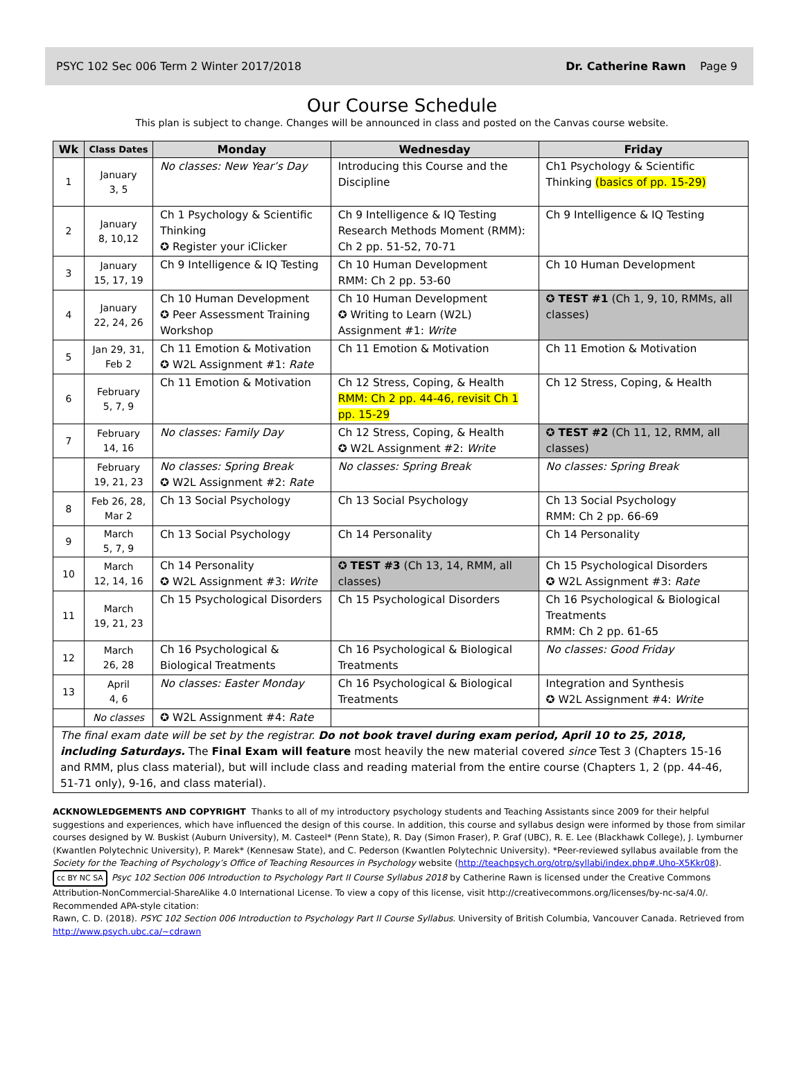PSYC 102 Sec 006 Term 2 Winter 2017/2018 Dr. Catherine Rawn Page 9
Our Course Schedule
This plan is subject to change. Changes will be announced in class and posted on the Canvas course website.
| Wk | Class Dates | Monday | Wednesday | Friday |
| --- | --- | --- | --- | --- |
| 1 | January 3, 5 | No classes: New Year’s Day | Introducing this Course and the Discipline | Ch1 Psychology & Scientific Thinking (basics of pp. 15-29) |
| 2 | January 8, 10,12 | Ch 1 Psychology & Scientific Thinking ✪ Register your iClicker | Ch 9 Intelligence & IQ Testing Research Methods Moment (RMM): Ch 2 pp. 51-52, 70-71 | Ch 9 Intelligence & IQ Testing |
| 3 | January 15, 17, 19 | Ch 9 Intelligence & IQ Testing | Ch 10 Human Development RMM: Ch 2 pp. 53-60 | Ch 10 Human Development |
| 4 | January 22, 24, 26 | Ch 10 Human Development ✪ Peer Assessment Training Workshop | Ch 10 Human Development ✪ Writing to Learn (W2L) Assignment #1: Write | ✪ TEST #1 (Ch 1, 9, 10, RMMs, all classes) |
| 5 | Jan 29, 31, Feb 2 | Ch 11 Emotion & Motivation ✪ W2L Assignment #1: Rate | Ch 11 Emotion & Motivation | Ch 11 Emotion & Motivation |
| 6 | February 5, 7, 9 | Ch 11 Emotion & Motivation | Ch 12 Stress, Coping, & Health RMM: Ch 2 pp. 44-46, revisit Ch 1 pp. 15-29 | Ch 12 Stress, Coping, & Health |
| 7 | February 14, 16 | No classes: Family Day | Ch 12 Stress, Coping, & Health ✪ W2L Assignment #2: Write | ✪ TEST #2 (Ch 11, 12, RMM, all classes) |
| | February 19, 21, 23 | No classes: Spring Break ✪ W2L Assignment #2: Rate | No classes: Spring Break | No classes: Spring Break |
| 8 | Feb 26, 28, Mar 2 | Ch 13 Social Psychology | Ch 13 Social Psychology | Ch 13 Social Psychology RMM: Ch 2 pp. 66-69 |
| 9 | March 5, 7, 9 | Ch 13 Social Psychology | Ch 14 Personality | Ch 14 Personality |
| 10 | March 12, 14, 16 | Ch 14 Personality ✪ W2L Assignment #3: Write | ✪ TEST #3 (Ch 13, 14, RMM, all classes) | Ch 15 Psychological Disorders ✪ W2L Assignment #3: Rate |
| 11 | March 19, 21, 23 | Ch 15 Psychological Disorders | Ch 15 Psychological Disorders | Ch 16 Psychological & Biological Treatments RMM: Ch 2 pp. 61-65 |
| 12 | March 26, 28 | Ch 16 Psychological & Biological Treatments | Ch 16 Psychological & Biological Treatments | No classes: Good Friday |
| 13 | April 4, 6 | No classes: Easter Monday | Ch 16 Psychological & Biological Treatments | Integration and Synthesis ✪ W2L Assignment #4: Write |
| | No classes | ✪ W2L Assignment #4: Rate | | |
| The final exam date will be set by the registrar. Do not book travel during exam period, April 10 to 25, 2018, including Saturdays. The Final Exam will feature most heavily the new material covered since Test 3 (Chapters 15-16 and RMM, plus class material), but will include class and reading material from the entire course (Chapters 1, 2 (pp. 44-46, 51-71 only), 9-16, and class material). | | | | |
ACKNOWLEDGEMENTS AND COPYRIGHT Thanks to all of my introductory psychology students and Teaching Assistants since 2009 for their helpful suggestions and experiences, which have influenced the design of this course. In addition, this course and syllabus design were informed by those from similar courses designed by W. Buskist (Auburn University), M. Casteel* (Penn State), R. Day (Simon Fraser), P. Graf (UBC), R. E. Lee (Blackhawk College), J. Lymburner (Kwantlen Polytechnic University), P. Marek* (Kennesaw State), and C. Pederson (Kwantlen Polytechnic University). *Peer-reviewed syllabus available from the Society for the Teaching of Psychology’s Office of Teaching Resources in Psychology website (http://teachpsych.org/otrp/syllabi/index.php#.Uho-X5Kkr08).
cc BY NC SA Psyc 102 Section 006 Introduction to Psychology Part II Course Syllabus 2018 by Catherine Rawn is licensed under the Creative Commons Attribution-NonCommercial-ShareAlike 4.0 International License. To view a copy of this license, visit http://creativecommons.org/licenses/by-nc-sa/4.0/.
Recommended APA-style citation:
Rawn, C. D. (2018). PSYC 102 Section 006 Introduction to Psychology Part II Course Syllabus. University of British Columbia, Vancouver Canada. Retrieved from http://www.psych.ubc.ca/~cdrawn